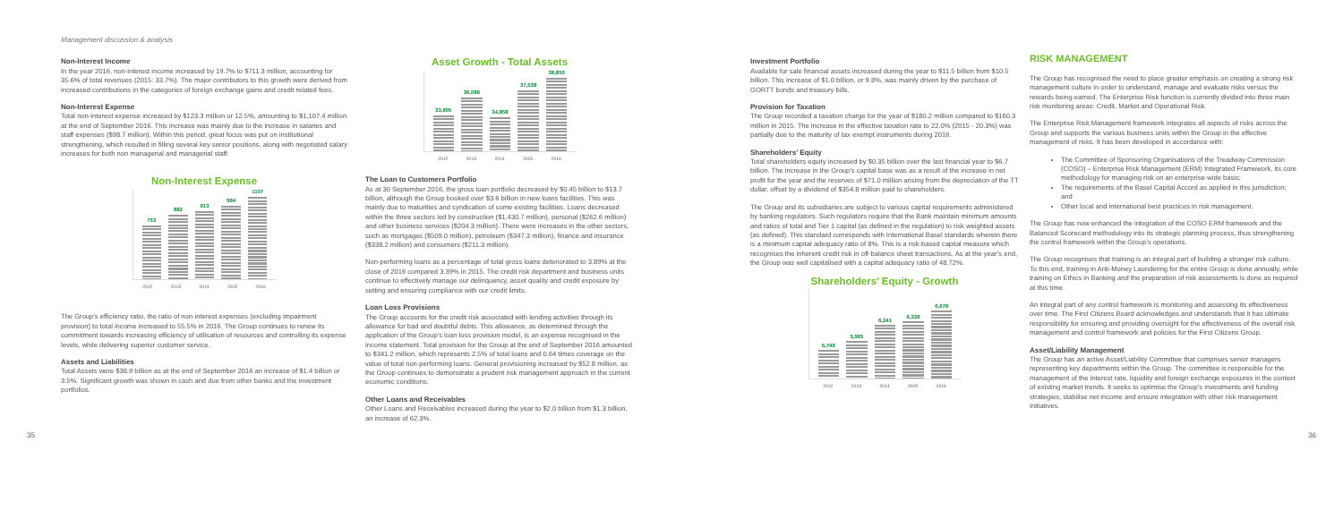Management discussion & analysis
Non-Interest Income
In the year 2016, non-interest income increased by 19.7% to $711.3 million, accounting for 35.6% of total revenues (2015: 33.7%). The major contributors to this growth were derived from increased contributions in the categories of foreign exchange gains and credit related fees.
Non-Interest Expense
Total non-interest expense increased by $123.3 million or 12.5%, amounting to $1,107.4 million at the end of September 2016. This increase was mainly due to the increase in salaries and staff expenses ($98.7 million). Within this period, great focus was put on institutional strengthening, which resulted in filling several key senior positions, along with negotiated salary increases for both non managerial and managerial staff.
Non-Interest Expense
753
882
913
984
1107
2012 2013 2014 2015 2016
The Group’s efficiency ratio, the ratio of non-interest expenses (excluding impairment provision) to total income increased to 55.5% in 2016. The Group continues to renew its commitment towards increasing efficiency of utilisation of resources and controlling its expense levels, while delivering superior customer service.
Assets and Liabilities
Total Assets were $38.9 billion as at the end of September 2016 an increase of $1.4 billion or 3.5%. Significant growth was shown in cash and due from other banks and the investment portfolios.
Asset Growth - Total Assets
33,805
36,086
34,858
37,538
38,850
2012 2013 2014 2015 2016
The Loan to Customers Portfolio
As at 30 September 2016, the gross loan portfolio decreased by $0.45 billion to $13.7 billion, although the Group booked over $3.6 billion in new loans facilities. This was mainly due to maturities and syndication of some existing facilities. Loans decreased within the three sectors led by construction ($1,430.7 million), personal ($262.6 million) and other business services ($204.3 million). There were increases in the other sectors, such as mortgages ($509.0 million), petroleum ($347.3 million), finance and insurance ($338.2 million) and consumers ($211.3 million).
Non-performing loans as a percentage of total gross loans deteriorated to 3.89% at the close of 2016 compared 3.39% in 2015. The credit risk department and business units continue to effectively manage our delinquency, asset quality and credit exposure by setting and ensuring compliance with our credit limits.
Loan Loss Provisions
The Group accounts for the credit risk associated with lending activities through its allowance for bad and doubtful debts. This allowance, as determined through the application of the Group’s loan loss provision model, is an expense recognised in the income statement. Total provision for the Group at the end of September 2016 amounted to $341.2 million, which represents 2.5% of total loans and 0.64 times coverage on the value of total non-performing loans. General provisioning increased by $52.8 million, as the Group continues to demonstrate a prudent risk management approach in the current economic conditions.
Other Loans and Receivables
Other Loans and Receivables increased during the year to $2.0 billion from $1.3 billion, an increase of 62.3%.
Investment Portfolio
Available for sale financial assets increased during the year to $11.5 billion from $10.5 billion. This increase of $1.0 billion, or 9.8%, was mainly driven by the purchase of GORTT bonds and treasury bills.
Provision for Taxation
The Group recorded a taxation charge for the year of $180.2 million compared to $160.3 million in 2015. The increase in the effective taxation rate to 22.0% (2015 - 20.3%) was partially due to the maturity of tax exempt instruments during 2016.
Shareholders’ Equity
Total shareholders equity increased by $0.35 billion over the last financial year to $6.7 billion. The increase in the Group’s capital base was as a result of the increase in net profit for the year and the reserves of $71.0 million arising from the depreciation of the TT dollar, offset by a dividend of $354.8 million paid to shareholders.
The Group and its subsidiaries are subject to various capital requirements administered by banking regulators. Such regulators require that the Bank maintain minimum amounts and ratios of total and Tier 1 capital (as defined in the regulation) to risk weighted assets (as defined). This standard corresponds with International Basel standards wherein there is a minimum capital adequacy ratio of 8%. This is a risk-based capital measure which recognises the inherent credit risk in off-balance sheet transactions. As at the year’s end, the Group was well capitalised with a capital adequacy ratio of 48.72%.
Shareholders’ Equity - Growth
5,749
5,965
6,241
6,326
6,679
2012 2013 2014 2015 2016
RISK MANAGEMENT
The Group has recognised the need to place greater emphasis on creating a strong risk management culture in order to understand, manage and evaluate risks versus the rewards being earned. The Enterprise Risk function is currently divided into three main risk monitoring areas: Credit, Market and Operational Risk.
The Enterprise Risk Management framework integrates all aspects of risks across the Group and supports the various business units within the Group in the effective management of risks. It has been developed in accordance with:
The Committee of Sponsoring Organisations of the Treadway Commission (COSO) – Enterprise Risk Management (ERM) Integrated Framework, its core methodology for managing risk on an enterprise-wide basis;
The requirements of the Basel Capital Accord as applied in this jurisdiction; and
Other local and international best practices in risk management.
The Group has now enhanced the integration of the COSO ERM framework and the Balanced Scorecard methodology into its strategic planning process, thus strengthening the control framework within the Group’s operations.
The Group recognises that training is an integral part of building a stronger risk culture. To this end, training in Anti-Money Laundering for the entire Group is done annually, while training on Ethics in Banking and the preparation of risk assessments is done as required at this time.
An integral part of any control framework is monitoring and assessing its effectiveness over time. The First Citizens Board acknowledges and understands that it has ultimate responsibility for ensuring and providing oversight for the effectiveness of the overall risk management and control framework and policies for the First Citizens Group.
Asset/Liability Management
The Group has an active Asset/Liability Committee that comprises senior managers representing key departments within the Group. The committee is responsible for the management of the interest rate, liquidity and foreign exchange exposures in the context of existing market trends. It seeks to optimise the Group’s investments and funding strategies, stabilise net income and ensure integration with other risk management initiatives.
35 36